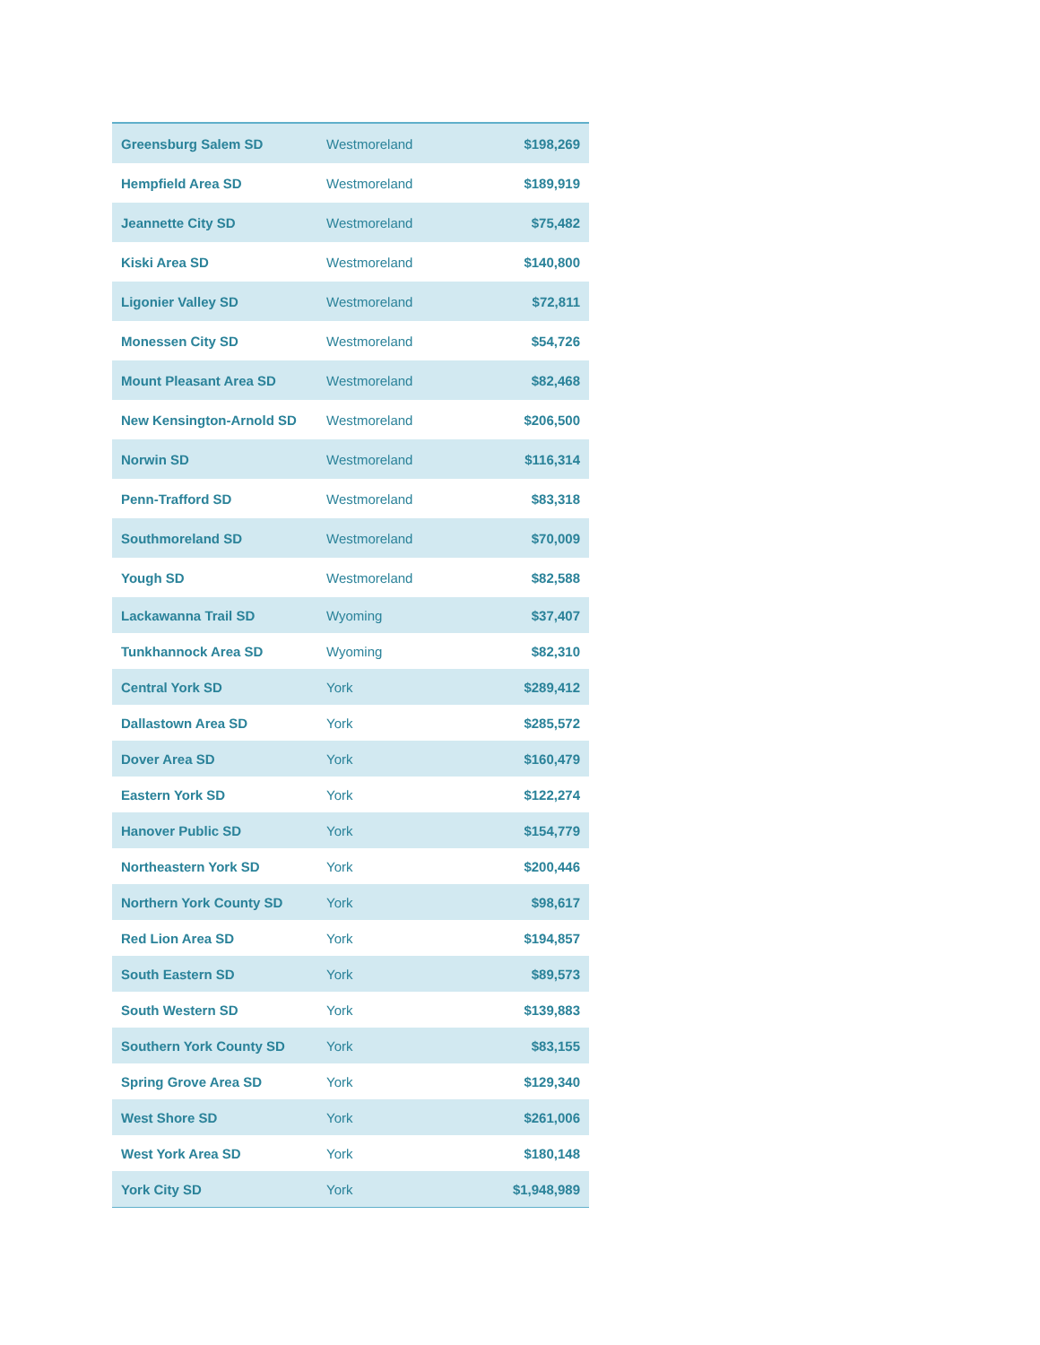| Greensburg Salem SD | Westmoreland | $198,269 |
| Hempfield Area SD | Westmoreland | $189,919 |
| Jeannette City SD | Westmoreland | $75,482 |
| Kiski Area SD | Westmoreland | $140,800 |
| Ligonier Valley SD | Westmoreland | $72,811 |
| Monessen City SD | Westmoreland | $54,726 |
| Mount Pleasant Area SD | Westmoreland | $82,468 |
| New Kensington-Arnold SD | Westmoreland | $206,500 |
| Norwin SD | Westmoreland | $116,314 |
| Penn-Trafford SD | Westmoreland | $83,318 |
| Southmoreland SD | Westmoreland | $70,009 |
| Yough SD | Westmoreland | $82,588 |
| Lackawanna Trail SD | Wyoming | $37,407 |
| Tunkhannock Area SD | Wyoming | $82,310 |
| Central York SD | York | $289,412 |
| Dallastown Area SD | York | $285,572 |
| Dover Area SD | York | $160,479 |
| Eastern York SD | York | $122,274 |
| Hanover Public SD | York | $154,779 |
| Northeastern York SD | York | $200,446 |
| Northern York County SD | York | $98,617 |
| Red Lion Area SD | York | $194,857 |
| South Eastern SD | York | $89,573 |
| South Western SD | York | $139,883 |
| Southern York County SD | York | $83,155 |
| Spring Grove Area SD | York | $129,340 |
| West Shore SD | York | $261,006 |
| West York Area SD | York | $180,148 |
| York City SD | York | $1,948,989 |